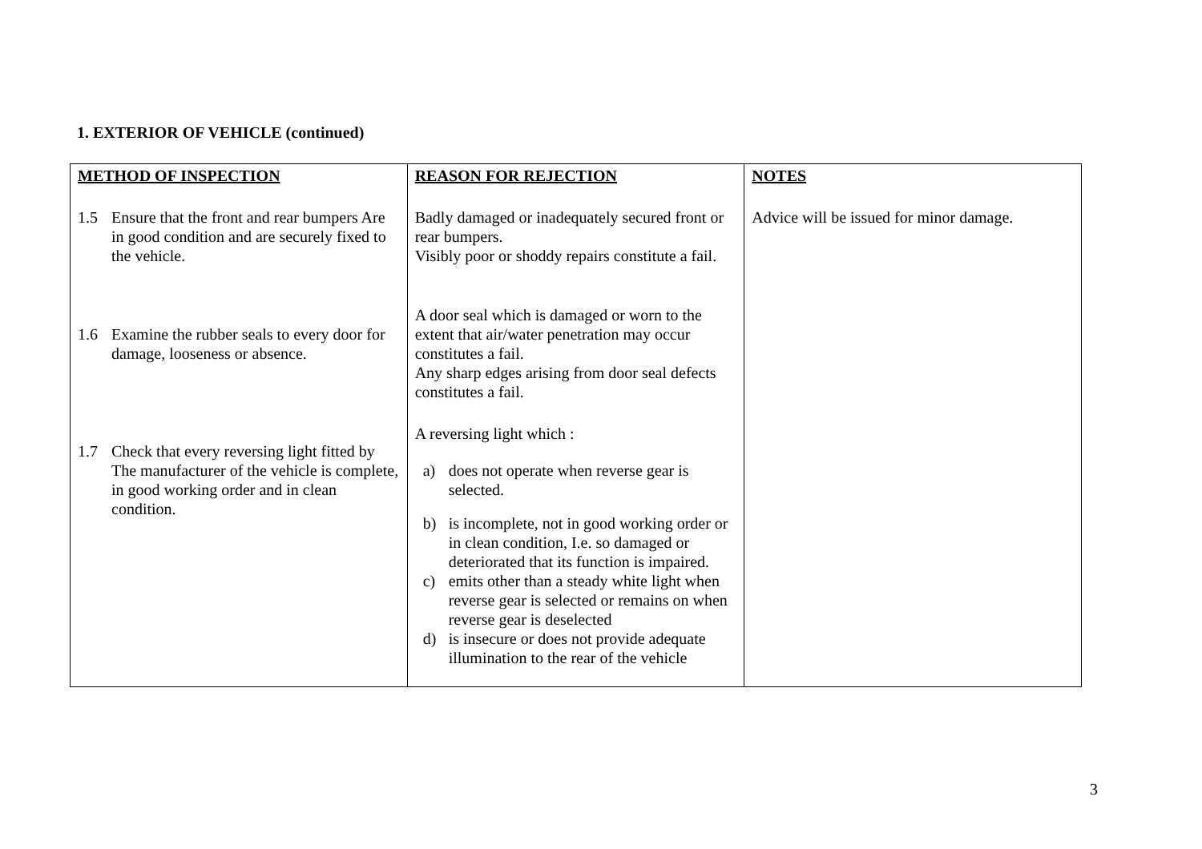1. EXTERIOR OF VEHICLE (continued)
| METHOD OF INSPECTION | REASON FOR REJECTION | NOTES |
| --- | --- | --- |
| 1.5 Ensure that the front and rear bumpers Are in good condition and are securely fixed to the vehicle. 1.6 Examine the rubber seals to every door for damage, looseness or absence. 1.7 Check that every reversing light fitted by The manufacturer of the vehicle is complete, in good working order and in clean condition. | Badly damaged or inadequately secured front or rear bumpers. Visibly poor or shoddy repairs constitute a fail. A door seal which is damaged or worn to the extent that air/water penetration may occur constitutes a fail. Any sharp edges arising from door seal defects constitutes a fail. A reversing light which : a) does not operate when reverse gear is selected. b) is incomplete, not in good working order or in clean condition, I.e. so damaged or deteriorated that its function is impaired. c) emits other than a steady white light when reverse gear is selected or remains on when reverse gear is deselected d) is insecure or does not provide adequate illumination to the rear of the vehicle | Advice will be issued for minor damage. |
3